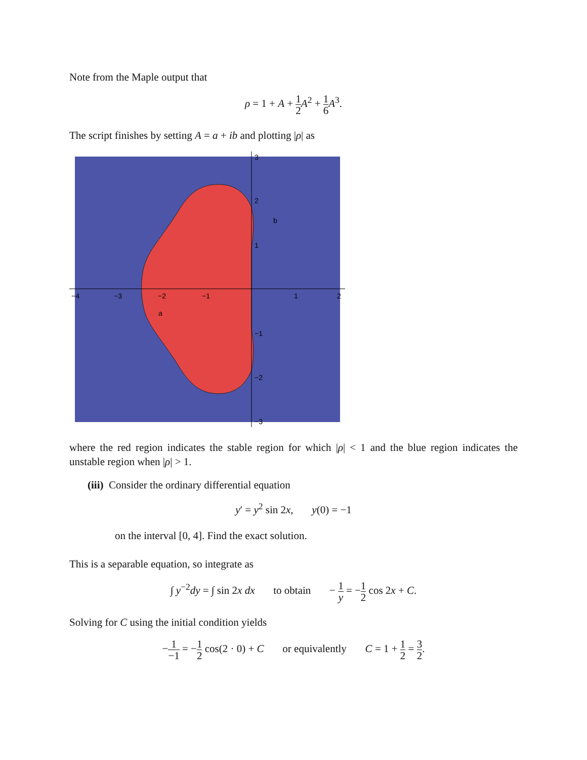Note from the Maple output that
ρ = 1 + A + 1 2 A<sup>2</sup> + 1 6 A<sup>3</sup>.
The script finishes by setting A = a + ib and plotting |ρ| as
−4
−3
−2
−1
1
2
3
2
1
−1
−2
−3
b
a
where the red region indicates the stable region for which |ρ| < 1 and the blue region indicates the unstable region when |ρ| > 1.
(iii) Consider the ordinary differential equation
y′ = y<sup>2</sup> sin 2x, y(0) = −1
on the interval [0, 4]. Find the exact solution.
This is a separable equation, so integrate as
∫ y<sup>−2</sup>dy = ∫ sin 2x dx to obtain − 1 y = −1 2 cos 2x + C.
Solving for C using the initial condition yields
−1 −1 = −1 2 cos(2 · 0) + C or equivalently C = 1 + 1 2 = 3 2.